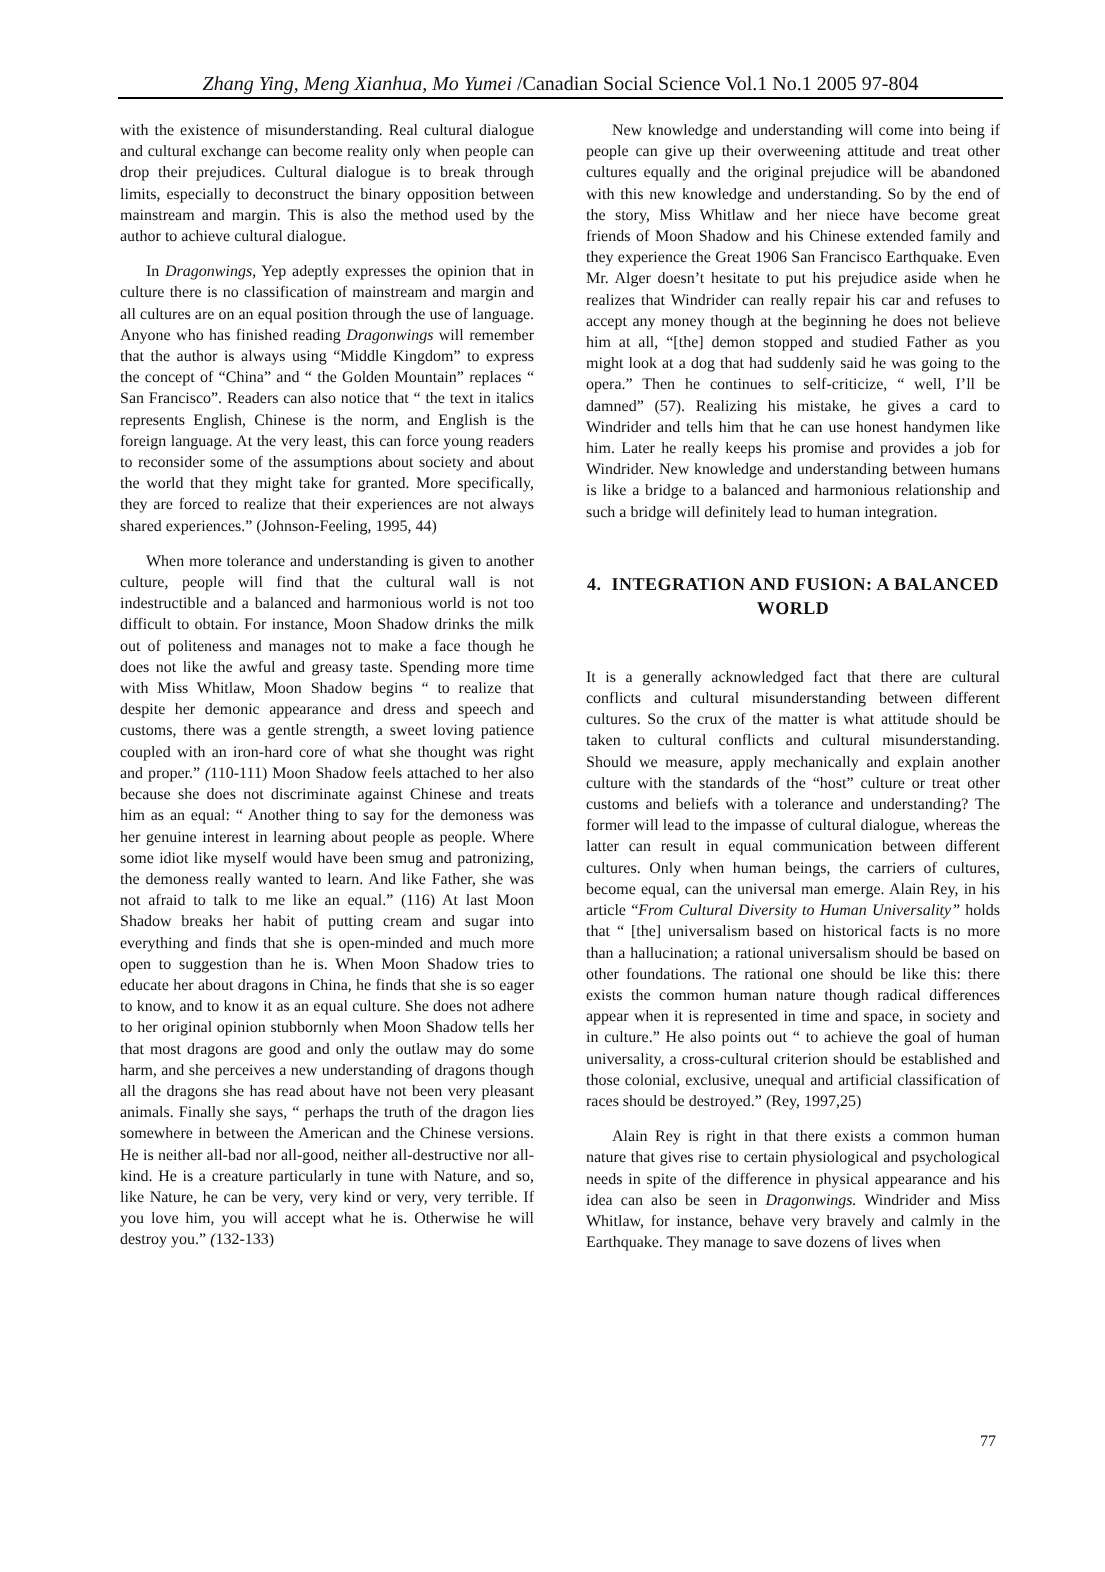Zhang Ying, Meng Xianhua, Mo Yumei /Canadian Social Science Vol.1 No.1 2005 97-804
with the existence of misunderstanding. Real cultural dialogue and cultural exchange can become reality only when people can drop their prejudices. Cultural dialogue is to break through limits, especially to deconstruct the binary opposition between mainstream and margin. This is also the method used by the author to achieve cultural dialogue.
In Dragonwings, Yep adeptly expresses the opinion that in culture there is no classification of mainstream and margin and all cultures are on an equal position through the use of language. Anyone who has finished reading Dragonwings will remember that the author is always using “Middle Kingdom” to express the concept of “China” and “ the Golden Mountain” replaces “ San Francisco”. Readers can also notice that “ the text in italics represents English, Chinese is the norm, and English is the foreign language. At the very least, this can force young readers to reconsider some of the assumptions about society and about the world that they might take for granted. More specifically, they are forced to realize that their experiences are not always shared experiences.” (Johnson-Feeling, 1995, 44)
When more tolerance and understanding is given to another culture, people will find that the cultural wall is not indestructible and a balanced and harmonious world is not too difficult to obtain. For instance, Moon Shadow drinks the milk out of politeness and manages not to make a face though he does not like the awful and greasy taste. Spending more time with Miss Whitlaw, Moon Shadow begins “ to realize that despite her demonic appearance and dress and speech and customs, there was a gentle strength, a sweet loving patience coupled with an iron-hard core of what she thought was right and proper.” (110-111) Moon Shadow feels attached to her also because she does not discriminate against Chinese and treats him as an equal: “ Another thing to say for the demoness was her genuine interest in learning about people as people. Where some idiot like myself would have been smug and patronizing, the demoness really wanted to learn. And like Father, she was not afraid to talk to me like an equal.” (116) At last Moon Shadow breaks her habit of putting cream and sugar into everything and finds that she is open-minded and much more open to suggestion than he is. When Moon Shadow tries to educate her about dragons in China, he finds that she is so eager to know, and to know it as an equal culture. She does not adhere to her original opinion stubbornly when Moon Shadow tells her that most dragons are good and only the outlaw may do some harm, and she perceives a new understanding of dragons though all the dragons she has read about have not been very pleasant animals. Finally she says, “ perhaps the truth of the dragon lies somewhere in between the American and the Chinese versions. He is neither all-bad nor all-good, neither all-destructive nor all-kind. He is a creature particularly in tune with Nature, and so, like Nature, he can be very, very kind or very, very terrible. If you love him, you will accept what he is. Otherwise he will destroy you.” (132-133)
New knowledge and understanding will come into being if people can give up their overweening attitude and treat other cultures equally and the original prejudice will be abandoned with this new knowledge and understanding. So by the end of the story, Miss Whitlaw and her niece have become great friends of Moon Shadow and his Chinese extended family and they experience the Great 1906 San Francisco Earthquake. Even Mr. Alger doesn’t hesitate to put his prejudice aside when he realizes that Windrider can really repair his car and refuses to accept any money though at the beginning he does not believe him at all, “[the] demon stopped and studied Father as you might look at a dog that had suddenly said he was going to the opera.” Then he continues to self-criticize, “ well, I’ll be damned” (57). Realizing his mistake, he gives a card to Windrider and tells him that he can use honest handymen like him. Later he really keeps his promise and provides a job for Windrider. New knowledge and understanding between humans is like a bridge to a balanced and harmonious relationship and such a bridge will definitely lead to human integration.
4. INTEGRATION AND FUSION: A BALANCED WORLD
It is a generally acknowledged fact that there are cultural conflicts and cultural misunderstanding between different cultures. So the crux of the matter is what attitude should be taken to cultural conflicts and cultural misunderstanding. Should we measure, apply mechanically and explain another culture with the standards of the “host” culture or treat other customs and beliefs with a tolerance and understanding? The former will lead to the impasse of cultural dialogue, whereas the latter can result in equal communication between different cultures. Only when human beings, the carriers of cultures, become equal, can the universal man emerge. Alain Rey, in his article “From Cultural Diversity to Human Universality” holds that “ [the] universalism based on historical facts is no more than a hallucination; a rational universalism should be based on other foundations. The rational one should be like this: there exists the common human nature though radical differences appear when it is represented in time and space, in society and in culture.” He also points out “ to achieve the goal of human universality, a cross-cultural criterion should be established and those colonial, exclusive, unequal and artificial classification of races should be destroyed.” (Rey, 1997,25)
Alain Rey is right in that there exists a common human nature that gives rise to certain physiological and psychological needs in spite of the difference in physical appearance and his idea can also be seen in Dragonwings. Windrider and Miss Whitlaw, for instance, behave very bravely and calmly in the Earthquake. They manage to save dozens of lives when
77